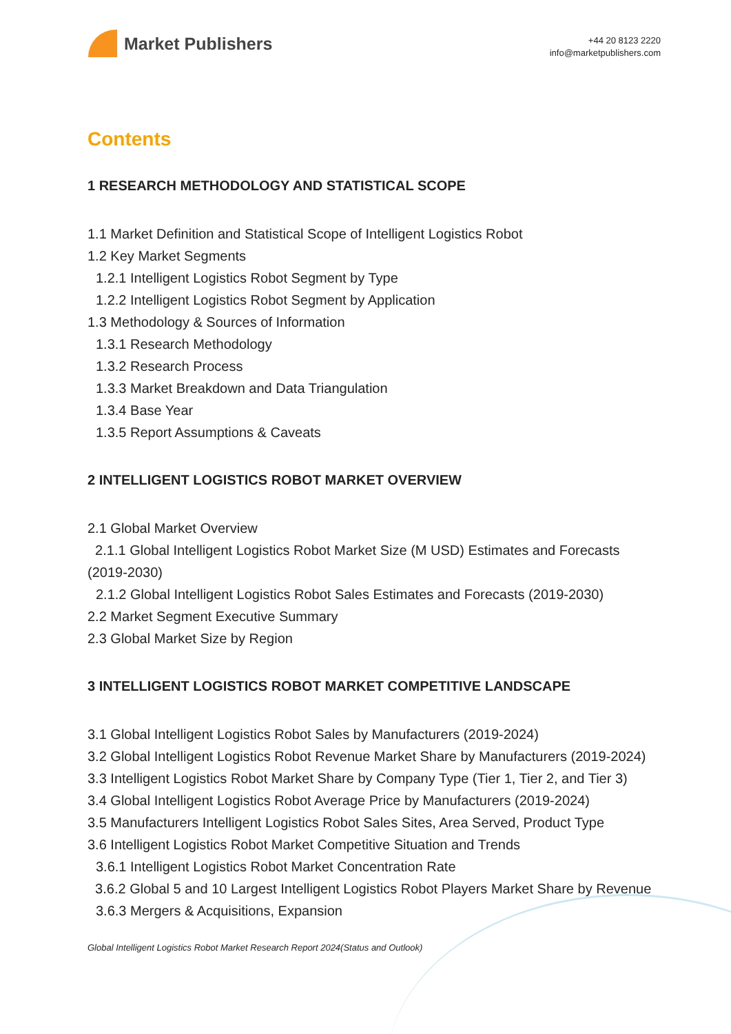Market Publishers
+44 20 8123 2220
info@marketpublishers.com
Contents
1 RESEARCH METHODOLOGY AND STATISTICAL SCOPE
1.1 Market Definition and Statistical Scope of Intelligent Logistics Robot
1.2 Key Market Segments
1.2.1 Intelligent Logistics Robot Segment by Type
1.2.2 Intelligent Logistics Robot Segment by Application
1.3 Methodology & Sources of Information
1.3.1 Research Methodology
1.3.2 Research Process
1.3.3 Market Breakdown and Data Triangulation
1.3.4 Base Year
1.3.5 Report Assumptions & Caveats
2 INTELLIGENT LOGISTICS ROBOT MARKET OVERVIEW
2.1 Global Market Overview
2.1.1 Global Intelligent Logistics Robot Market Size (M USD) Estimates and Forecasts (2019-2030)
2.1.2 Global Intelligent Logistics Robot Sales Estimates and Forecasts (2019-2030)
2.2 Market Segment Executive Summary
2.3 Global Market Size by Region
3 INTELLIGENT LOGISTICS ROBOT MARKET COMPETITIVE LANDSCAPE
3.1 Global Intelligent Logistics Robot Sales by Manufacturers (2019-2024)
3.2 Global Intelligent Logistics Robot Revenue Market Share by Manufacturers (2019-2024)
3.3 Intelligent Logistics Robot Market Share by Company Type (Tier 1, Tier 2, and Tier 3)
3.4 Global Intelligent Logistics Robot Average Price by Manufacturers (2019-2024)
3.5 Manufacturers Intelligent Logistics Robot Sales Sites, Area Served, Product Type
3.6 Intelligent Logistics Robot Market Competitive Situation and Trends
3.6.1 Intelligent Logistics Robot Market Concentration Rate
3.6.2 Global 5 and 10 Largest Intelligent Logistics Robot Players Market Share by Revenue
3.6.3 Mergers & Acquisitions, Expansion
Global Intelligent Logistics Robot Market Research Report 2024(Status and Outlook)